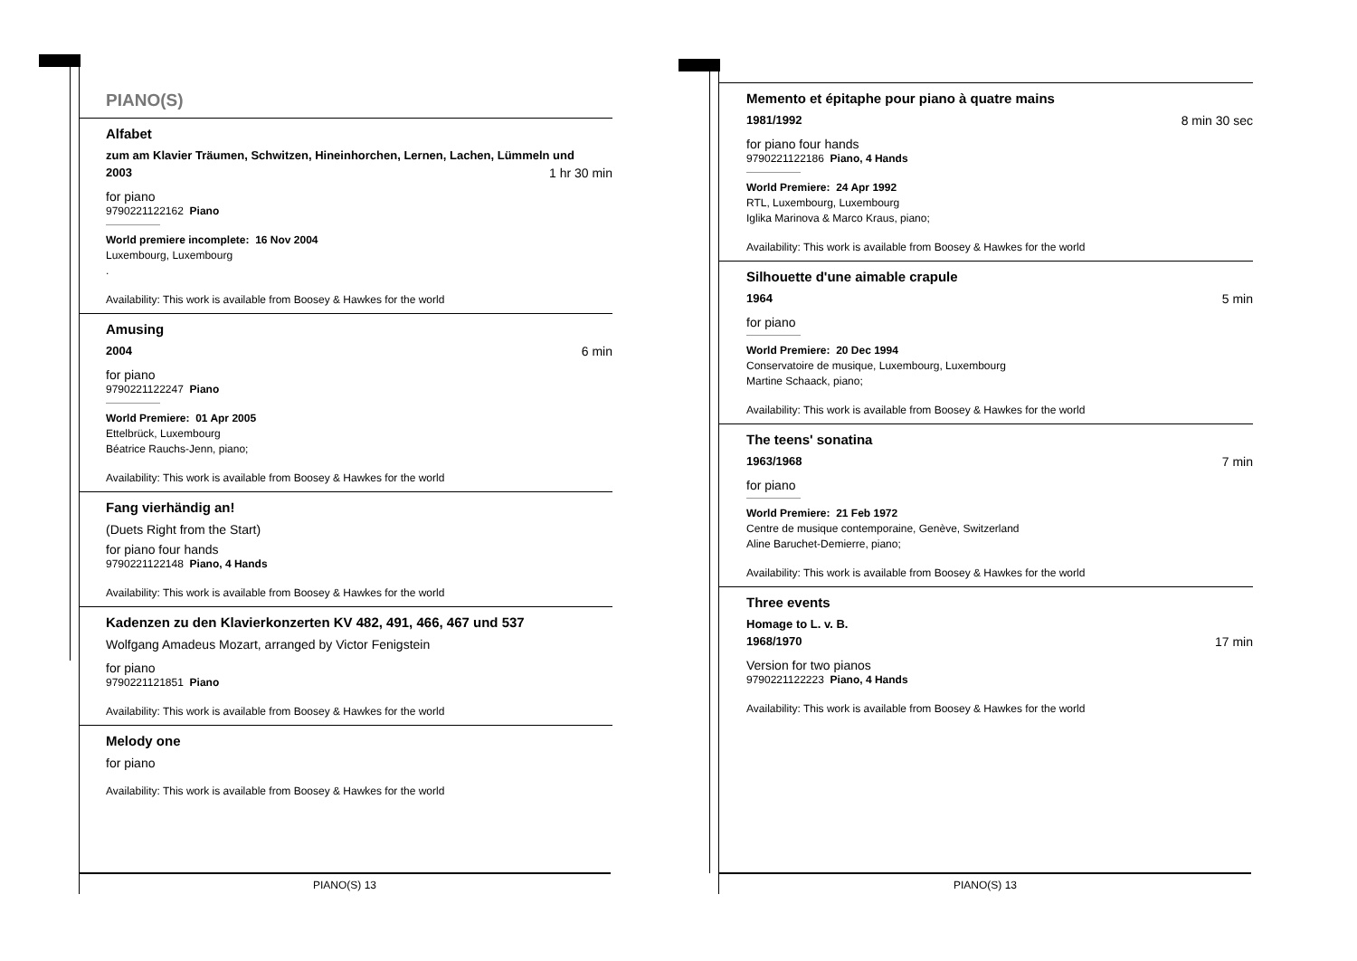PIANO(S)
Alfabet
zum am Klavier Träumen, Schwitzen, Hineinhorchen, Lernen, Lachen, Lümmeln und
2003 1 hr 30 min
for piano
9790221122162 Piano
World premiere incomplete: 16 Nov 2004
Luxembourg, Luxembourg
.
Availability: This work is available from Boosey & Hawkes for the world
Amusing
2004 6 min
for piano
9790221122247 Piano
World Premiere: 01 Apr 2005
Ettelbrück, Luxembourg
Béatrice Rauchs-Jenn, piano;
Availability: This work is available from Boosey & Hawkes for the world
Fang vierhändig an!
(Duets Right from the Start)
for piano four hands
9790221122148 Piano, 4 Hands
Availability: This work is available from Boosey & Hawkes for the world
Kadenzen zu den Klavierkonzerten KV 482, 491, 466, 467 und 537
Wolfgang Amadeus Mozart, arranged by Victor Fenigstein
for piano
9790221121851 Piano
Availability: This work is available from Boosey & Hawkes for the world
Melody one
for piano
Availability: This work is available from Boosey & Hawkes for the world
PIANO(S) 13
Memento et épitaphe pour piano à quatre mains
1981/1992 8 min 30 sec
for piano four hands
9790221122186 Piano, 4 Hands
World Premiere: 24 Apr 1992
RTL, Luxembourg, Luxembourg
Iglika Marinova & Marco Kraus, piano;
Availability: This work is available from Boosey & Hawkes for the world
Silhouette d'une aimable crapule
1964 5 min
for piano
World Premiere: 20 Dec 1994
Conservatoire de musique, Luxembourg, Luxembourg
Martine Schaack, piano;
Availability: This work is available from Boosey & Hawkes for the world
The teens' sonatina
1963/1968 7 min
for piano
World Premiere: 21 Feb 1972
Centre de musique contemporaine, Genève, Switzerland
Aline Baruchet-Demierre, piano;
Availability: This work is available from Boosey & Hawkes for the world
Three events
Homage to L. v. B.
1968/1970 17 min
Version for two pianos
9790221122223 Piano, 4 Hands
Availability: This work is available from Boosey & Hawkes for the world
PIANO(S) 13